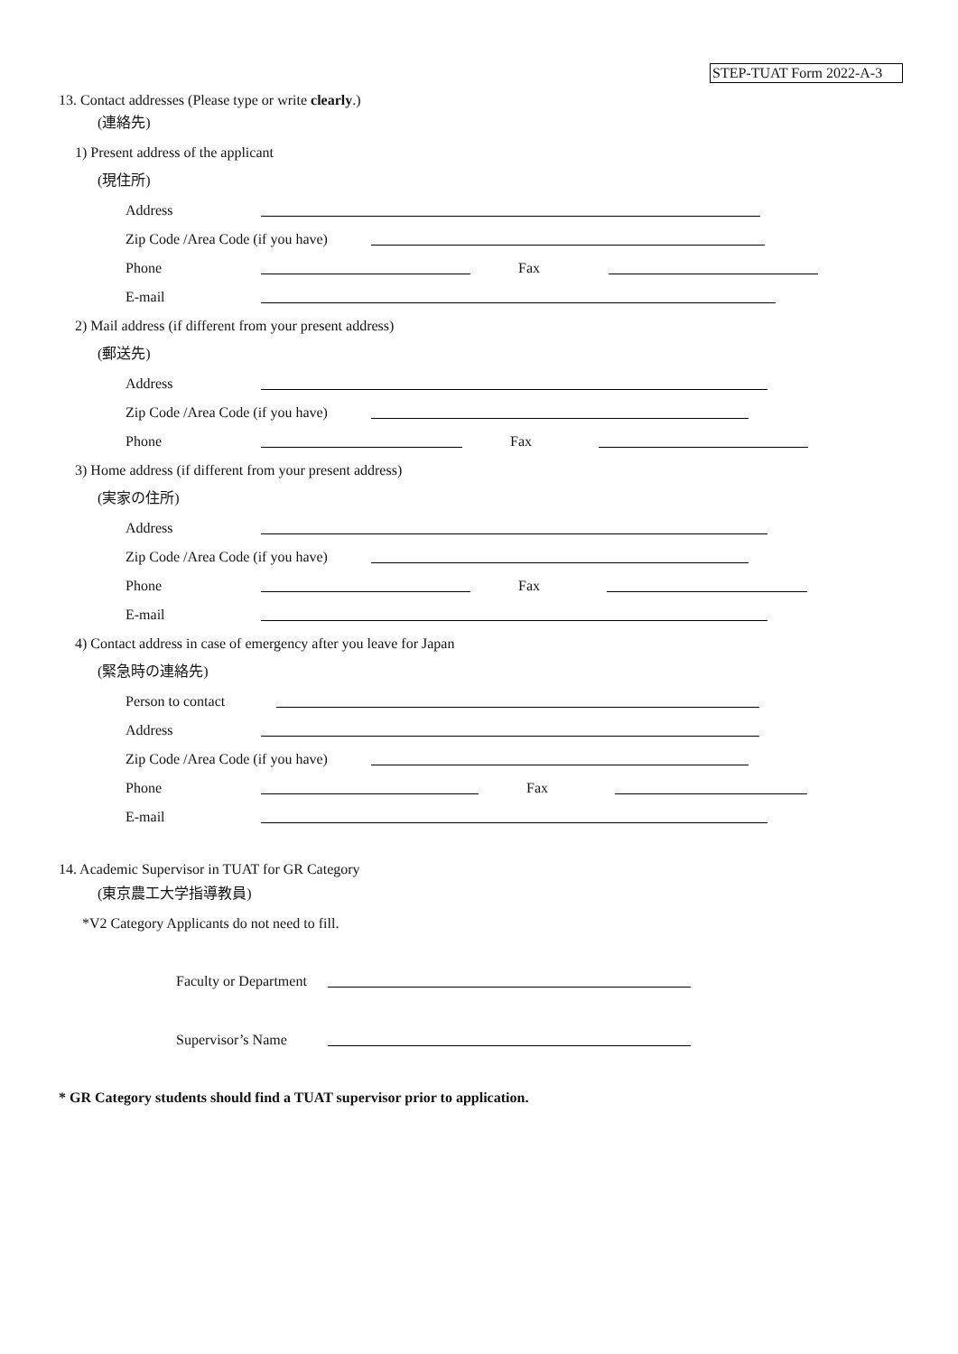STEP-TUAT Form 2022-A-3
13. Contact addresses (Please type or write clearly.)
(連絡先)
1) Present address of the applicant
(現住所)
Address
Zip Code /Area Code (if you have)
Phone Fax
E-mail
2) Mail address (if different from your present address)
(郵送先)
Address
Zip Code /Area Code (if you have)
Phone Fax
3) Home address (if different from your present address)
(実家の住所)
Address
Zip Code /Area Code (if you have)
Phone Fax
E-mail
4) Contact address in case of emergency after you leave for Japan
(緊急時の連絡先)
Person to contact
Address
Zip Code /Area Code (if you have)
Phone Fax
E-mail
14. Academic Supervisor in TUAT for GR Category
(東京農工大学指導教員)
*V2 Category Applicants do not need to fill.
Faculty or Department
Supervisor’s Name
* GR Category students should find a TUAT supervisor prior to application.